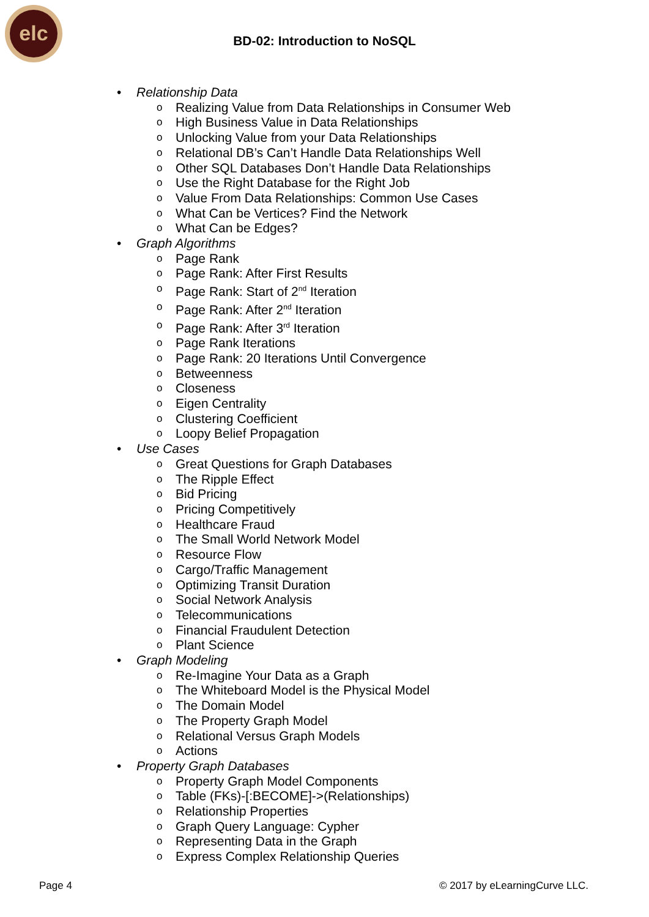elc
BD-02: Introduction to NoSQL
• Relationship Data
o Realizing Value from Data Relationships in Consumer Web
o High Business Value in Data Relationships
o Unlocking Value from your Data Relationships
o Relational DB’s Can’t Handle Data Relationships Well
o Other SQL Databases Don’t Handle Data Relationships
o Use the Right Database for the Right Job
o Value From Data Relationships: Common Use Cases
o What Can be Vertices? Find the Network
o What Can be Edges?
• Graph Algorithms
o Page Rank
o Page Rank: After First Results
o Page Rank: Start of 2<sup>nd</sup> Iteration
o Page Rank: After 2<sup>nd</sup> Iteration
o Page Rank: After 3<sup>rd</sup> Iteration
o Page Rank Iterations
o Page Rank: 20 Iterations Until Convergence
o Betweenness
o Closeness
o Eigen Centrality
o Clustering Coefficient
o Loopy Belief Propagation
• Use Cases
o Great Questions for Graph Databases
o The Ripple Effect
o Bid Pricing
o Pricing Competitively
o Healthcare Fraud
o The Small World Network Model
o Resource Flow
o Cargo/Traffic Management
o Optimizing Transit Duration
o Social Network Analysis
o Telecommunications
o Financial Fraudulent Detection
o Plant Science
• Graph Modeling
o Re-Imagine Your Data as a Graph
o The Whiteboard Model is the Physical Model
o The Domain Model
o The Property Graph Model
o Relational Versus Graph Models
o Actions
• Property Graph Databases
o Property Graph Model Components
o Table (FKs)-[:BECOME]->(Relationships)
o Relationship Properties
o Graph Query Language: Cypher
o Representing Data in the Graph
o Express Complex Relationship Queries
Page 4 © 2017 by eLearningCurve LLC.